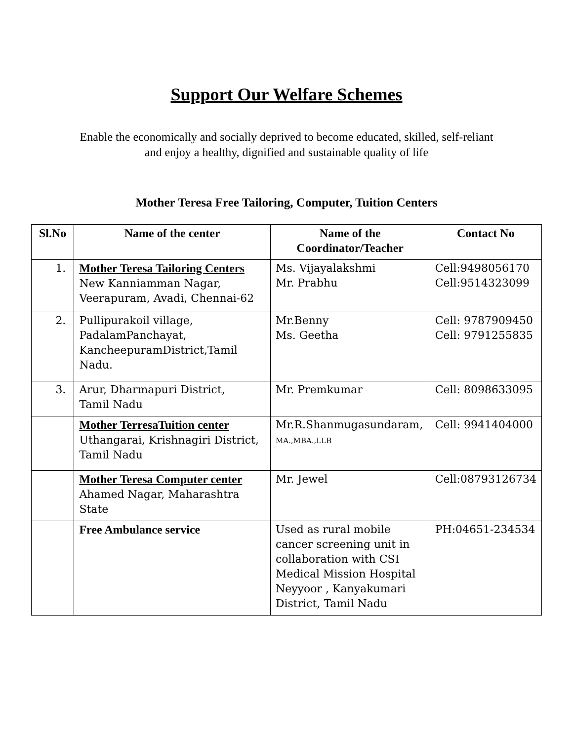Support Our Welfare Schemes
Enable the economically and socially deprived to become educated, skilled, self-reliant and enjoy a healthy, dignified and sustainable quality of life
Mother Teresa Free Tailoring, Computer, Tuition Centers
| Sl.No | Name of the center | Name of the Coordinator/Teacher | Contact No |
| --- | --- | --- | --- |
| 1. | Mother Teresa Tailoring Centers New Kanniamman Nagar, Veerapuram, Avadi, Chennai-62 | Ms. Vijayalakshmi Mr. Prabhu | Cell:9498056170 Cell:9514323099 |
| 2. | Pullipurakoil village, PadalamPanchayat, KancheepuramDistrict,Tamil Nadu. | Mr.Benny Ms. Geetha | Cell: 9787909450 Cell: 9791255835 |
| 3. | Arur, Dharmapuri District, Tamil Nadu | Mr. Premkumar | Cell: 8098633095 |
| | Mother TerresaTuition center Uthangarai, Krishnagiri District, Tamil Nadu | Mr.R.Shanmugasundaram, MA.,MBA.,LLB | Cell: 9941404000 |
| | Mother Teresa Computer center Ahamed Nagar, Maharashtra State | Mr. Jewel | Cell:08793126734 |
| | Free Ambulance service | Used as rural mobile cancer screening unit in collaboration with CSI Medical Mission Hospital Neyyoor , Kanyakumari District, Tamil Nadu | PH:04651-234534 |